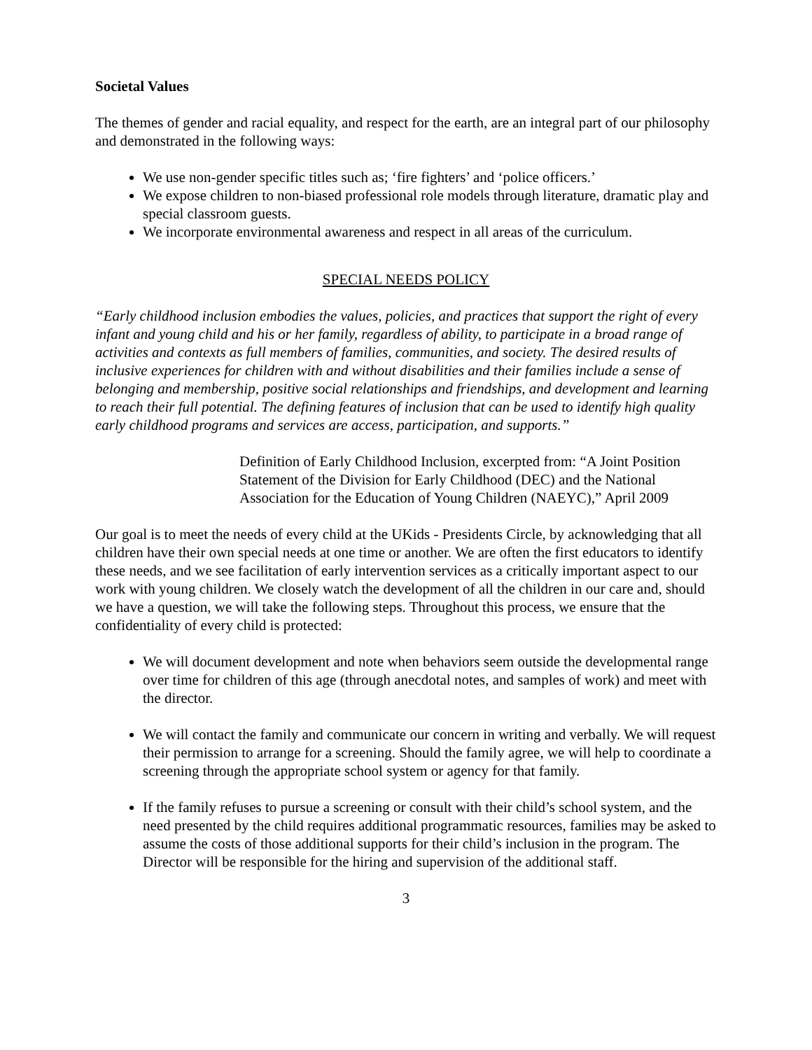Societal Values
The themes of gender and racial equality, and respect for the earth, are an integral part of our philosophy and demonstrated in the following ways:
We use non-gender specific titles such as; ‘fire fighters’ and ‘police officers.’
We expose children to non-biased professional role models through literature, dramatic play and special classroom guests.
We incorporate environmental awareness and respect in all areas of the curriculum.
SPECIAL NEEDS POLICY
“Early childhood inclusion embodies the values, policies, and practices that support the right of every infant and young child and his or her family, regardless of ability, to participate in a broad range of activities and contexts as full members of families, communities, and society. The desired results of inclusive experiences for children with and without disabilities and their families include a sense of belonging and membership, positive social relationships and friendships, and development and learning to reach their full potential. The defining features of inclusion that can be used to identify high quality early childhood programs and services are access, participation, and supports.”
Definition of Early Childhood Inclusion, excerpted from: “A Joint Position Statement of the Division for Early Childhood (DEC) and the National Association for the Education of Young Children (NAEYC),” April 2009
Our goal is to meet the needs of every child at the UKids - Presidents Circle, by acknowledging that all children have their own special needs at one time or another. We are often the first educators to identify these needs, and we see facilitation of early intervention services as a critically important aspect to our work with young children. We closely watch the development of all the children in our care and, should we have a question, we will take the following steps. Throughout this process, we ensure that the confidentiality of every child is protected:
We will document development and note when behaviors seem outside the developmental range over time for children of this age (through anecdotal notes, and samples of work) and meet with the director.
We will contact the family and communicate our concern in writing and verbally. We will request their permission to arrange for a screening. Should the family agree, we will help to coordinate a screening through the appropriate school system or agency for that family.
If the family refuses to pursue a screening or consult with their child’s school system, and the need presented by the child requires additional programmatic resources, families may be asked to assume the costs of those additional supports for their child’s inclusion in the program. The Director will be responsible for the hiring and supervision of the additional staff.
3